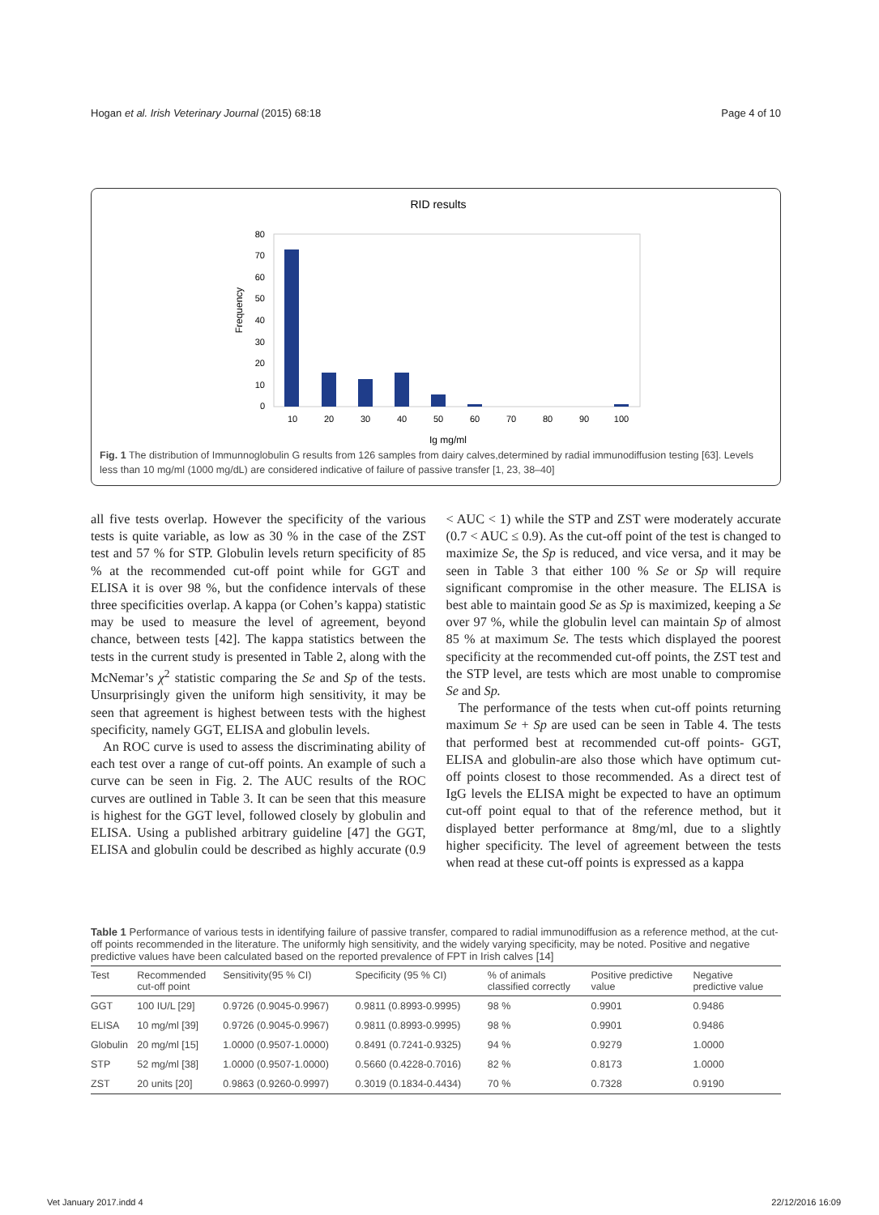Hogan et al. Irish Veterinary Journal (2015) 68:18 Page 4 of 10
RID results
80
70
60
50
40
30
20
10
0
Frequency
10
20
30
40
50
60
70
80
90
100
Ig mg/ml
Fig. 1 The distribution of Immunnoglobulin G results from 126 samples from dairy calves,determined by radial immunodiffusion testing [63]. Levels less than 10 mg/ml (1000 mg/dL) are considered indicative of failure of passive transfer [1, 23, 38–40]
all five tests overlap. However the specificity of the various tests is quite variable, as low as 30 % in the case of the ZST test and 57 % for STP. Globulin levels return specificity of 85 % at the recommended cut-off point while for GGT and ELISA it is over 98 %, but the confidence intervals of these three specificities overlap. A kappa (or Cohen’s kappa) statistic may be used to measure the level of agreement, beyond chance, between tests [42]. The kappa statistics between the tests in the current study is presented in Table 2, along with the McNemar’s χ<sup>2</sup> statistic comparing the Se and Sp of the tests. Unsurprisingly given the uniform high sensitivity, it may be seen that agreement is highest between tests with the highest specificity, namely GGT, ELISA and globulin levels.
An ROC curve is used to assess the discriminating ability of each test over a range of cut-off points. An example of such a curve can be seen in Fig. 2. The AUC results of the ROC curves are outlined in Table 3. It can be seen that this measure is highest for the GGT level, followed closely by globulin and ELISA. Using a published arbitrary guideline [47] the GGT, ELISA and globulin could be described as highly accurate (0.9 < AUC < 1) while the STP and ZST were moderately accurate (0.7 < AUC ≤ 0.9). As the cut-off point of the test is changed to maximize Se, the Sp is reduced, and vice versa, and it may be seen in Table 3 that either 100 % Se or Sp will require significant compromise in the other measure. The ELISA is best able to maintain good Se as Sp is maximized, keeping a Se over 97 %, while the globulin level can maintain Sp of almost 85 % at maximum Se. The tests which displayed the poorest specificity at the recommended cut-off points, the ZST test and the STP level, are tests which are most unable to compromise Se and Sp.
The performance of the tests when cut-off points returning maximum Se + Sp are used can be seen in Table 4. The tests that performed best at recommended cut-off points- GGT, ELISA and globulin-are also those which have optimum cut-off points closest to those recommended. As a direct test of IgG levels the ELISA might be expected to have an optimum cut-off point equal to that of the reference method, but it displayed better performance at 8mg/ml, due to a slightly higher specificity. The level of agreement between the tests when read at these cut-off points is expressed as a kappa
Table 1 Performance of various tests in identifying failure of passive transfer, compared to radial immunodiffusion as a reference method, at the cut-off points recommended in the literature. The uniformly high sensitivity, and the widely varying specificity, may be noted. Positive and negative predictive values have been calculated based on the reported prevalence of FPT in Irish calves [14]
| Test | Recommended cut-off point | Sensitivity(95 % CI) | Specificity (95 % CI) | % of animals classified correctly | Positive predictive value | Negative predictive value |
| --- | --- | --- | --- | --- | --- | --- |
| GGT | 100 IU/L [29] | 0.9726 (0.9045-0.9967) | 0.9811 (0.8993-0.9995) | 98 % | 0.9901 | 0.9486 |
| ELISA | 10 mg/ml [39] | 0.9726 (0.9045-0.9967) | 0.9811 (0.8993-0.9995) | 98 % | 0.9901 | 0.9486 |
| Globulin | 20 mg/ml [15] | 1.0000 (0.9507-1.0000) | 0.8491 (0.7241-0.9325) | 94 % | 0.9279 | 1.0000 |
| STP | 52 mg/ml [38] | 1.0000 (0.9507-1.0000) | 0.5660 (0.4228-0.7016) | 82 % | 0.8173 | 1.0000 |
| ZST | 20 units [20] | 0.9863 (0.9260-0.9997) | 0.3019 (0.1834-0.4434) | 70 % | 0.7328 | 0.9190 |
Vet January 2017.indd 4 22/12/2016 16:09